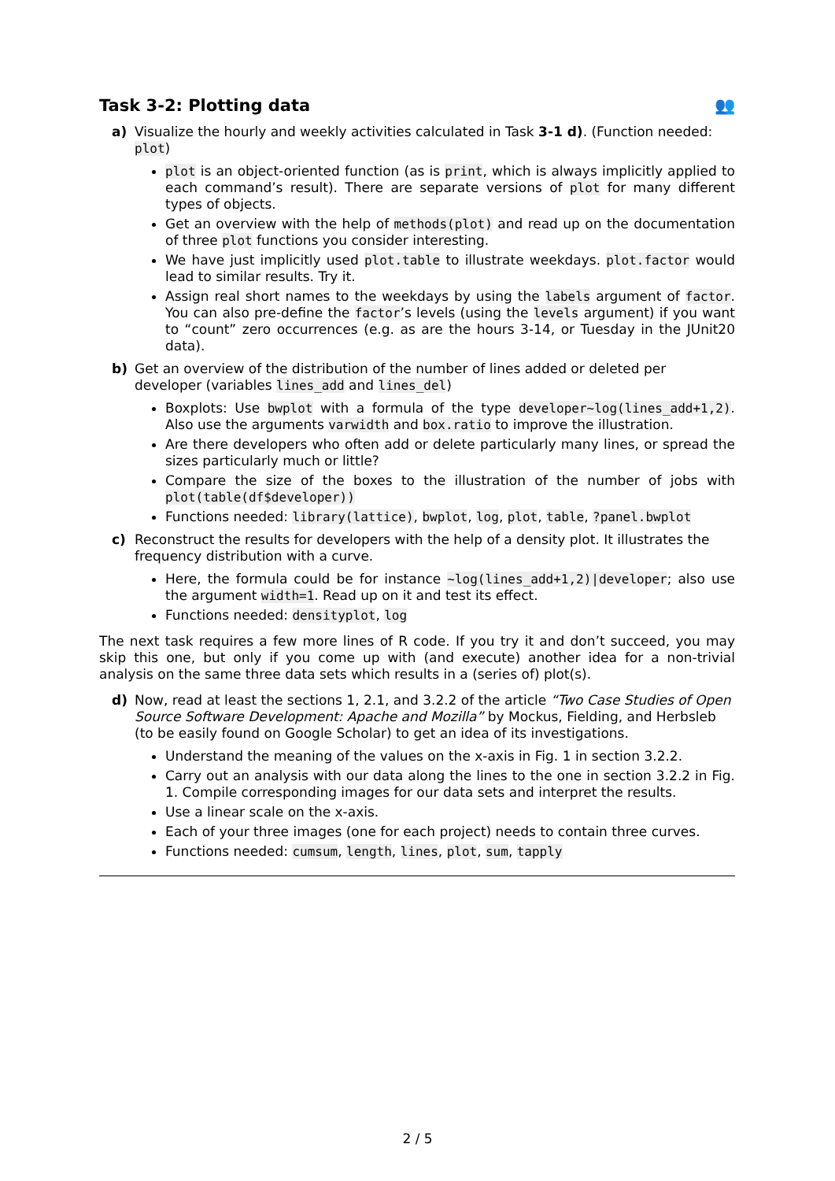Task 3-2: Plotting data 👥
a) Visualize the hourly and weekly activities calculated in Task 3-1 d). (Function needed: plot)
plot is an object-oriented function (as is print, which is always implicitly applied to each command’s result). There are separate versions of plot for many different types of objects.
Get an overview with the help of methods(plot) and read up on the documentation of three plot functions you consider interesting.
We have just implicitly used plot.table to illustrate weekdays. plot.factor would lead to similar results. Try it.
Assign real short names to the weekdays by using the labels argument of factor. You can also pre-define the factor’s levels (using the levels argument) if you want to “count” zero occurrences (e.g. as are the hours 3-14, or Tuesday in the JUnit20 data).
b) Get an overview of the distribution of the number of lines added or deleted per developer (variables lines_add and lines_del)
Boxplots: Use bwplot with a formula of the type developer~log(lines_add+1,2). Also use the arguments varwidth and box.ratio to improve the illustration.
Are there developers who often add or delete particularly many lines, or spread the sizes particularly much or little?
Compare the size of the boxes to the illustration of the number of jobs with plot(table(df$developer))
Functions needed: library(lattice), bwplot, log, plot, table, ?panel.bwplot
c) Reconstruct the results for developers with the help of a density plot. It illustrates the frequency distribution with a curve.
Here, the formula could be for instance ~log(lines_add+1,2)|developer; also use the argument width=1. Read up on it and test its effect.
Functions needed: densityplot, log
The next task requires a few more lines of R code. If you try it and don’t succeed, you may skip this one, but only if you come up with (and execute) another idea for a non-trivial analysis on the same three data sets which results in a (series of) plot(s).
d) Now, read at least the sections 1, 2.1, and 3.2.2 of the article “Two Case Studies of Open Source Software Development: Apache and Mozilla” by Mockus, Fielding, and Herbsleb (to be easily found on Google Scholar) to get an idea of its investigations.
Understand the meaning of the values on the x-axis in Fig. 1 in section 3.2.2.
Carry out an analysis with our data along the lines to the one in section 3.2.2 in Fig. 1. Compile corresponding images for our data sets and interpret the results.
Use a linear scale on the x-axis.
Each of your three images (one for each project) needs to contain three curves.
Functions needed: cumsum, length, lines, plot, sum, tapply
2 / 5